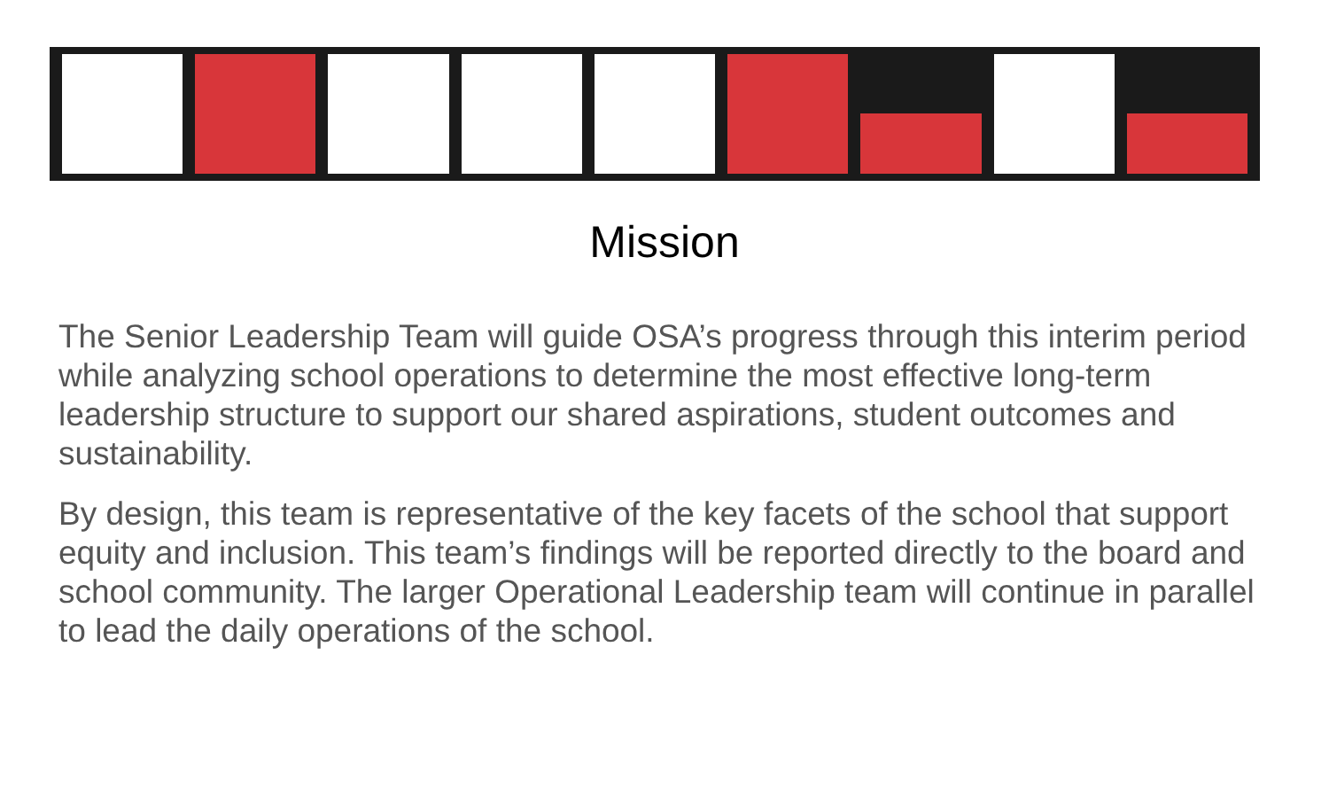Mission
The Senior Leadership Team will guide OSA’s progress through this interim period while analyzing school operations to determine the most effective long-term leadership structure to support our shared aspirations, student outcomes and sustainability.
By design, this team is representative of the key facets of the school that support equity and inclusion. This team’s findings will be reported directly to the board and school community. The larger Operational Leadership team will continue in parallel to lead the daily operations of the school.